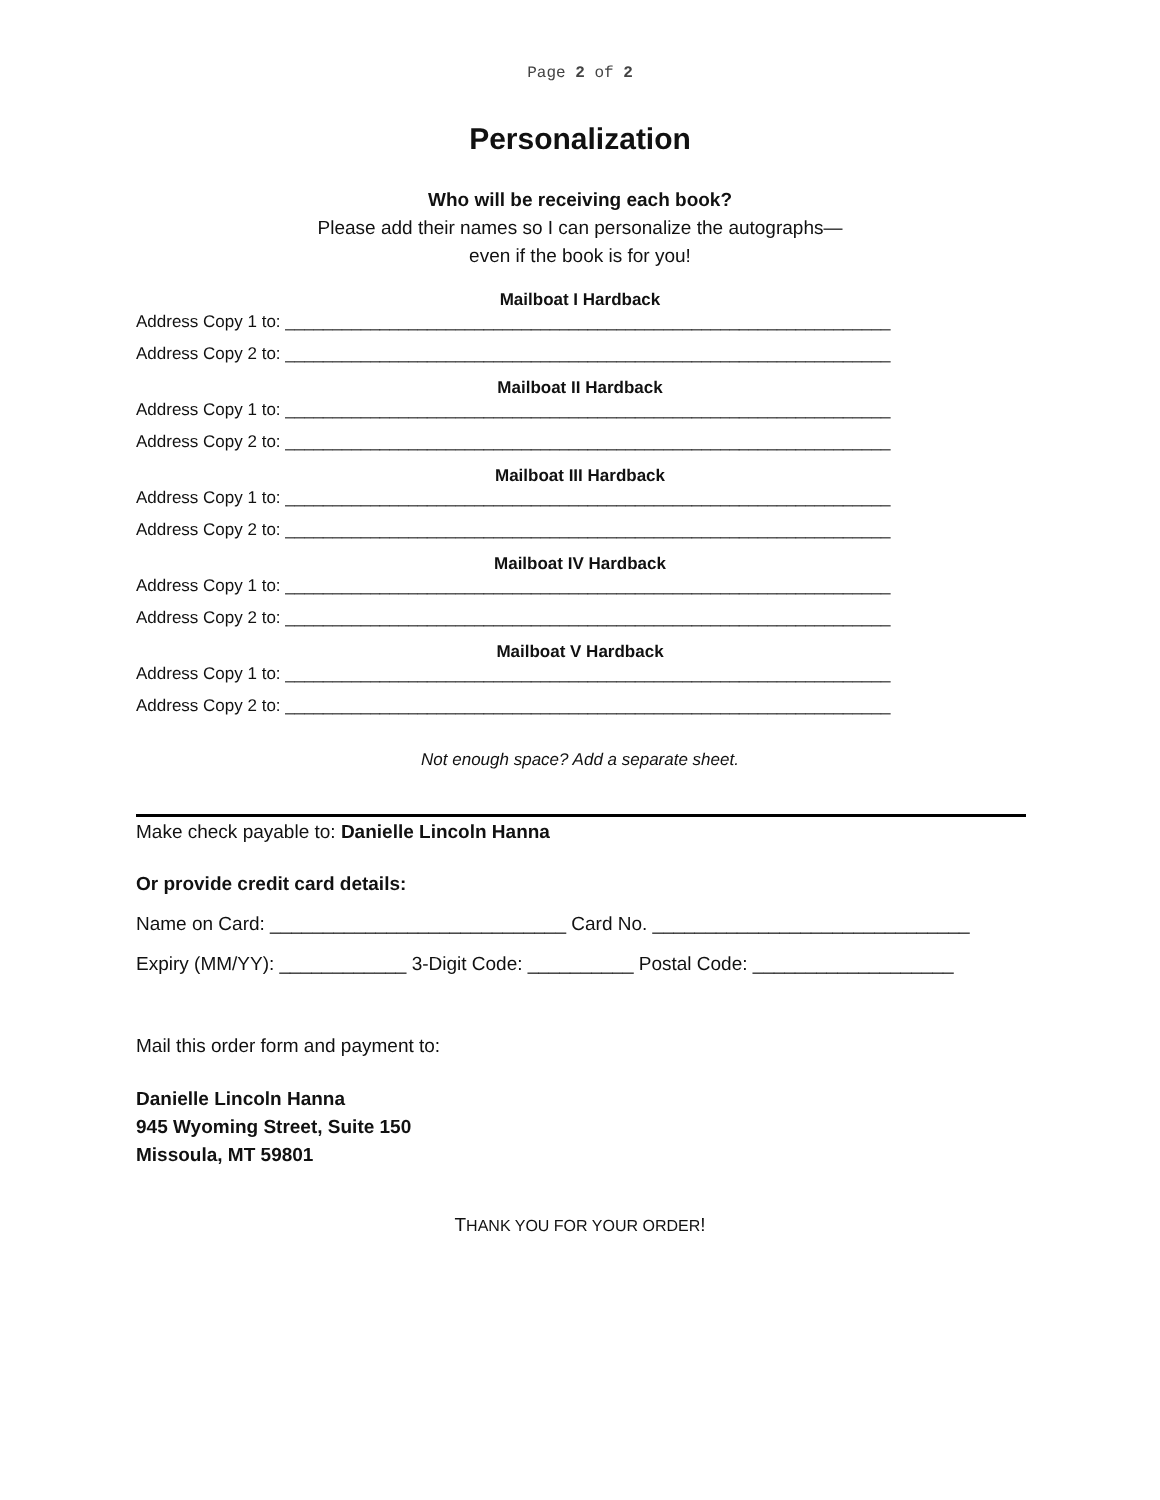Page 2 of 2
Personalization
Who will be receiving each book?
Please add their names so I can personalize the autographs—
even if the book is for you!
Mailboat I Hardback
Address Copy 1 to: ________________________________________________________________
Address Copy 2 to: ________________________________________________________________
Mailboat II Hardback
Address Copy 1 to: ________________________________________________________________
Address Copy 2 to: ________________________________________________________________
Mailboat III Hardback
Address Copy 1 to: ________________________________________________________________
Address Copy 2 to: ________________________________________________________________
Mailboat IV Hardback
Address Copy 1 to: ________________________________________________________________
Address Copy 2 to: ________________________________________________________________
Mailboat V Hardback
Address Copy 1 to: ________________________________________________________________
Address Copy 2 to: ________________________________________________________________
Not enough space? Add a separate sheet.
Make check payable to: Danielle Lincoln Hanna
Or provide credit card details:
Name on Card: ____________________________ Card No. ______________________________
Expiry (MM/YY): ____________ 3-Digit Code: __________ Postal Code: ___________________
Mail this order form and payment to:
Danielle Lincoln Hanna
945 Wyoming Street, Suite 150
Missoula, MT 59801
THANK YOU FOR YOUR ORDER!